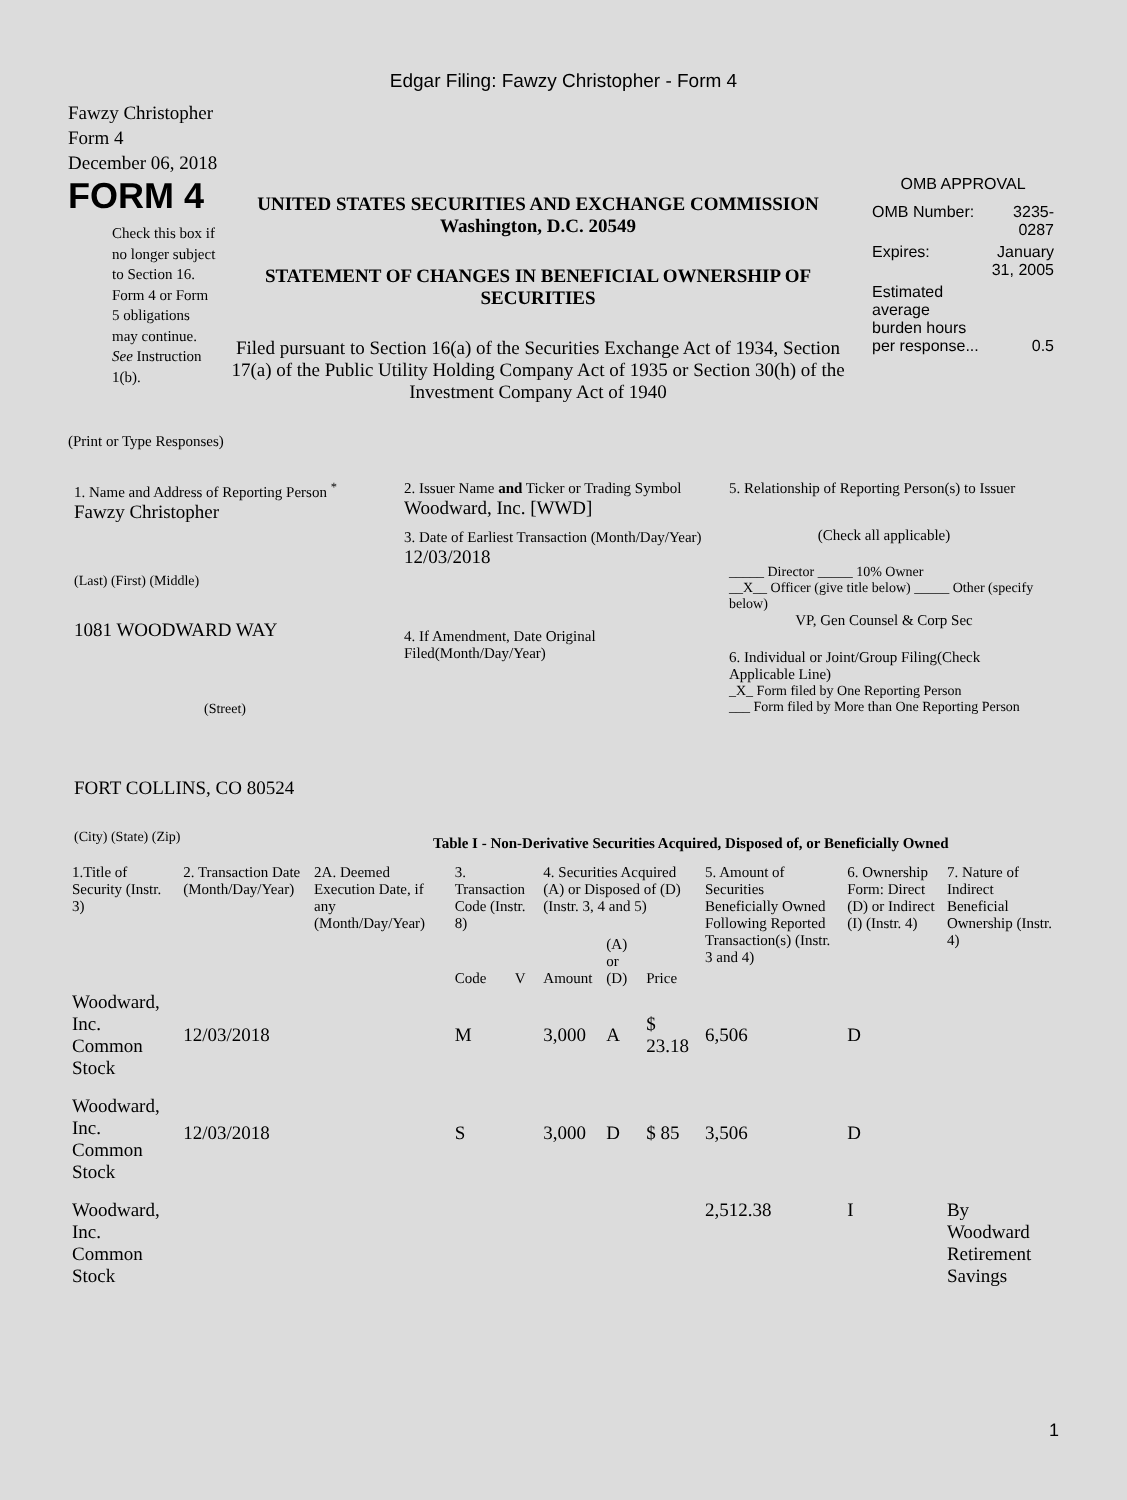Edgar Filing: Fawzy Christopher - Form 4
Fawzy Christopher
Form 4
December 06, 2018
FORM 4
Check this box if no longer subject to Section 16. Form 4 or Form 5 obligations may continue. See Instruction 1(b).
UNITED STATES SECURITIES AND EXCHANGE COMMISSION
Washington, D.C. 20549
STATEMENT OF CHANGES IN BENEFICIAL OWNERSHIP OF SECURITIES
Filed pursuant to Section 16(a) of the Securities Exchange Act of 1934, Section 17(a) of the Public Utility Holding Company Act of 1935 or Section 30(h) of the Investment Company Act of 1940
OMB APPROVAL
| OMB Number: | 3235-0287 |
| Expires: | January 31, 2005 |
| Estimated average burden hours per response... | 0.5 |
(Print or Type Responses)
1. Name and Address of Reporting Person <sup>*</sup>
Fawzy Christopher
(Last) (First) (Middle)
1081 WOODWARD WAY
(Street)
FORT COLLINS, CO 80524
(City) (State) (Zip)
2. Issuer Name and Ticker or Trading Symbol
Woodward, Inc. [WWD]
3. Date of Earliest Transaction (Month/Day/Year)
12/03/2018
4. If Amendment, Date Original Filed(Month/Day/Year)
5. Relationship of Reporting Person(s) to Issuer
(Check all applicable)
_____ Director _____ 10% Owner
__X__ Officer (give title below) _____ Other (specify below)
VP, Gen Counsel & Corp Sec
6. Individual or Joint/Group Filing(Check Applicable Line)
_X_ Form filed by One Reporting Person
___ Form filed by More than One Reporting Person
Table I - Non-Derivative Securities Acquired, Disposed of, or Beneficially Owned
| 1.Title of Security (Instr. 3) | 2. Transaction Date (Month/Day/Year) | 2A. Deemed Execution Date, if any (Month/Day/Year) | 3. Transaction Code (Instr. 8) | | 4. Securities Acquired (A) or Disposed of (D) (Instr. 3, 4 and 5) | | | 5. Amount of Securities Beneficially Owned Following Reported Transaction(s) (Instr. 3 and 4) | 6. Ownership Form: Direct (D) or Indirect (I) (Instr. 4) | 7. Nature of Indirect Beneficial Ownership (Instr. 4) |
| --- | --- | --- | --- | --- | --- | --- | --- | --- | --- | --- |
| | | | Code | V | Amount | (A) or (D) | Price | | | |
| Woodward, Inc. Common Stock | 12/03/2018 | | M | | 3,000 | A | $ 23.18 | 6,506 | D | |
| Woodward, Inc. Common Stock | 12/03/2018 | | S | | 3,000 | D | $ 85 | 3,506 | D | |
| Woodward, Inc. Common Stock | | | | | | | | 2,512.38 | I | By Woodward Retirement Savings |
1